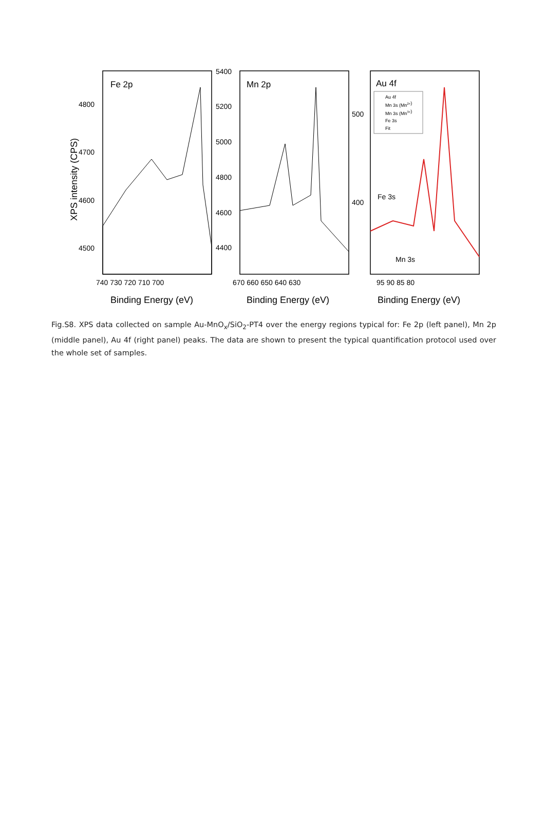XPS intensity (CPS)
Fe 2p
Mn 2p
Au 4f
4800
4700
4600
4500
5400
5200
5000
4800
4600
4400
500
400
740 730 720 710 700
670 660 650 640 630
95 90 85 80
Au 4f
Mn 3s (Mn2+)
Mn 3s (Mn3+)
Fe 3s
Fit
Fe 3s
Mn 3s
Binding Energy (eV)
Binding Energy (eV)
Binding Energy (eV)
Fig.S8. XPS data collected on sample Au-MnO<sub>x</sub>/SiO<sub>2</sub>-PT4 over the energy regions typical for: Fe 2p (left panel), Mn 2p (middle panel), Au 4f (right panel) peaks. The data are shown to present the typical quantification protocol used over the whole set of samples.